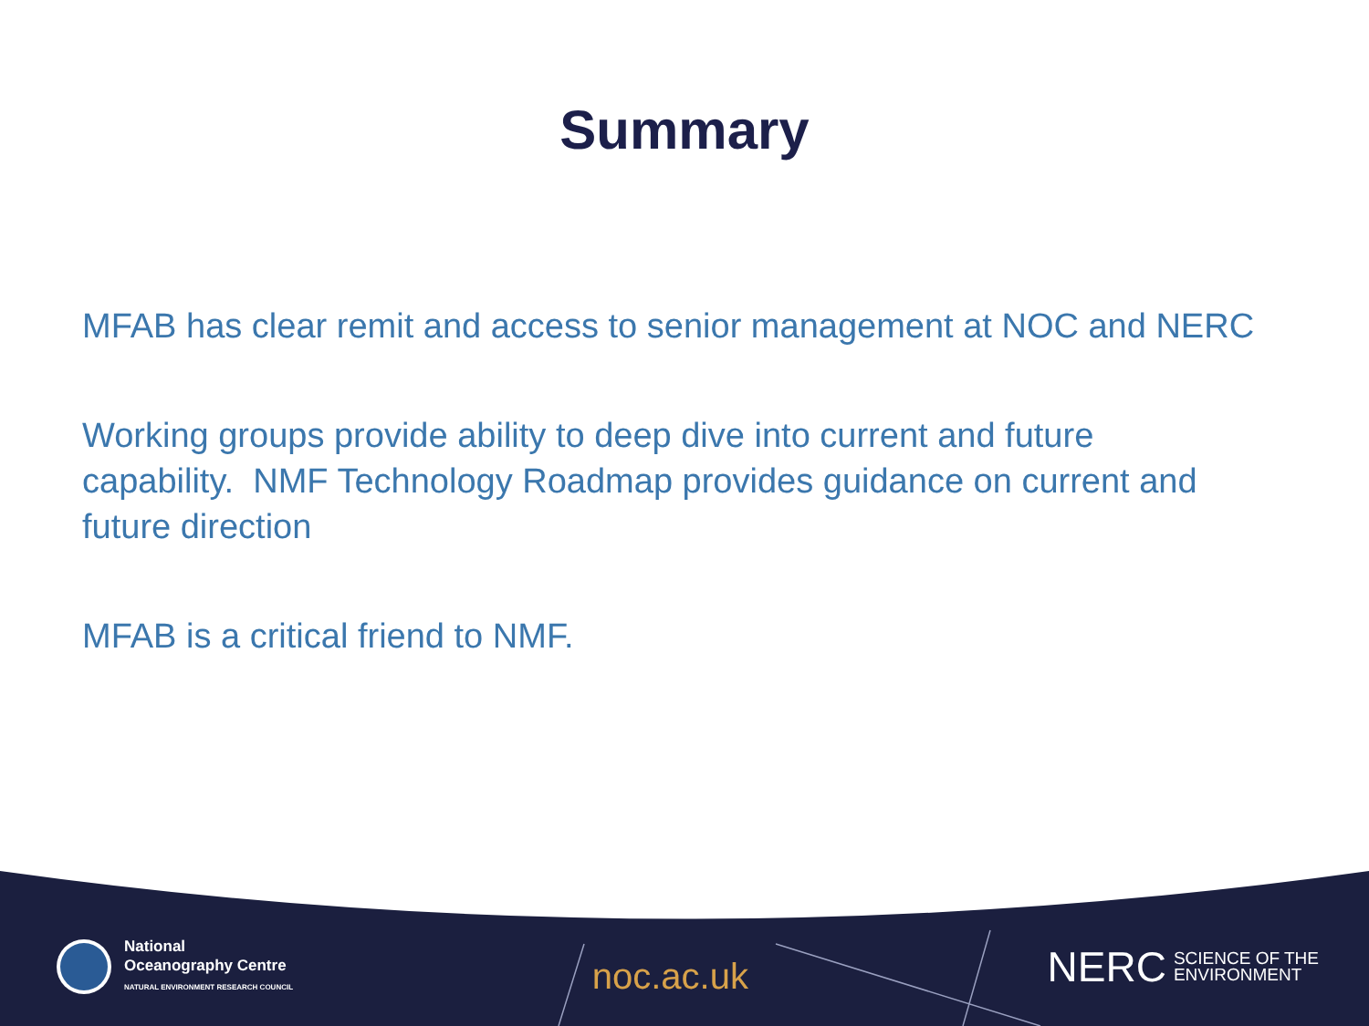Summary
MFAB has clear remit and access to senior management at NOC and NERC
Working groups provide ability to deep dive into current and future capability. NMF Technology Roadmap provides guidance on current and future direction
MFAB is a critical friend to NMF.
National
Oceanography Centre
NATURAL ENVIRONMENT RESEARCH COUNCIL
noc.ac.uk
NERC SCIENCE OF THE
ENVIRONMENT